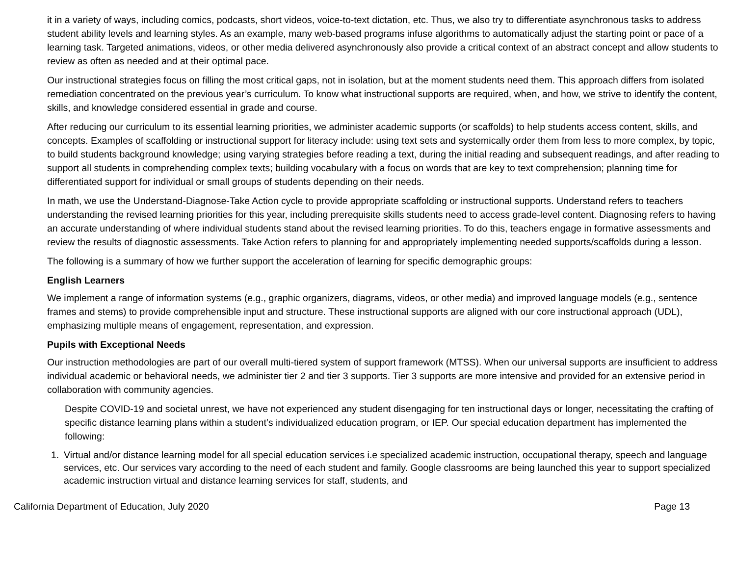it in a variety of ways, including comics, podcasts, short videos, voice-to-text dictation, etc. Thus, we also try to differentiate asynchronous tasks to address student ability levels and learning styles. As an example, many web-based programs infuse algorithms to automatically adjust the starting point or pace of a learning task. Targeted animations, videos, or other media delivered asynchronously also provide a critical context of an abstract concept and allow students to review as often as needed and at their optimal pace.
Our instructional strategies focus on filling the most critical gaps, not in isolation, but at the moment students need them. This approach differs from isolated remediation concentrated on the previous year’s curriculum. To know what instructional supports are required, when, and how, we strive to identify the content, skills, and knowledge considered essential in grade and course.
After reducing our curriculum to its essential learning priorities, we administer academic supports (or scaffolds) to help students access content, skills, and concepts. Examples of scaffolding or instructional support for literacy include: using text sets and systemically order them from less to more complex, by topic, to build students background knowledge; using varying strategies before reading a text, during the initial reading and subsequent readings, and after reading to support all students in comprehending complex texts; building vocabulary with a focus on words that are key to text comprehension; planning time for differentiated support for individual or small groups of students depending on their needs.
In math, we use the Understand-Diagnose-Take Action cycle to provide appropriate scaffolding or instructional supports. Understand refers to teachers understanding the revised learning priorities for this year, including prerequisite skills students need to access grade-level content. Diagnosing refers to having an accurate understanding of where individual students stand about the revised learning priorities. To do this, teachers engage in formative assessments and review the results of diagnostic assessments. Take Action refers to planning for and appropriately implementing needed supports/scaffolds during a lesson.
The following is a summary of how we further support the acceleration of learning for specific demographic groups:
English Learners
We implement a range of information systems (e.g., graphic organizers, diagrams, videos, or other media) and improved language models (e.g., sentence frames and stems) to provide comprehensible input and structure. These instructional supports are aligned with our core instructional approach (UDL), emphasizing multiple means of engagement, representation, and expression.
Pupils with Exceptional Needs
Our instruction methodologies are part of our overall multi-tiered system of support framework (MTSS). When our universal supports are insufficient to address individual academic or behavioral needs, we administer tier 2 and tier 3 supports. Tier 3 supports are more intensive and provided for an extensive period in collaboration with community agencies.
Despite COVID-19 and societal unrest, we have not experienced any student disengaging for ten instructional days or longer, necessitating the crafting of specific distance learning plans within a student’s individualized education program, or IEP. Our special education department has implemented the following:
1. Virtual and/or distance learning model for all special education services i.e specialized academic instruction, occupational therapy, speech and language services, etc. Our services vary according to the need of each student and family. Google classrooms are being launched this year to support specialized academic instruction virtual and distance learning services for staff, students, and
California Department of Education, July 2020 Page 13